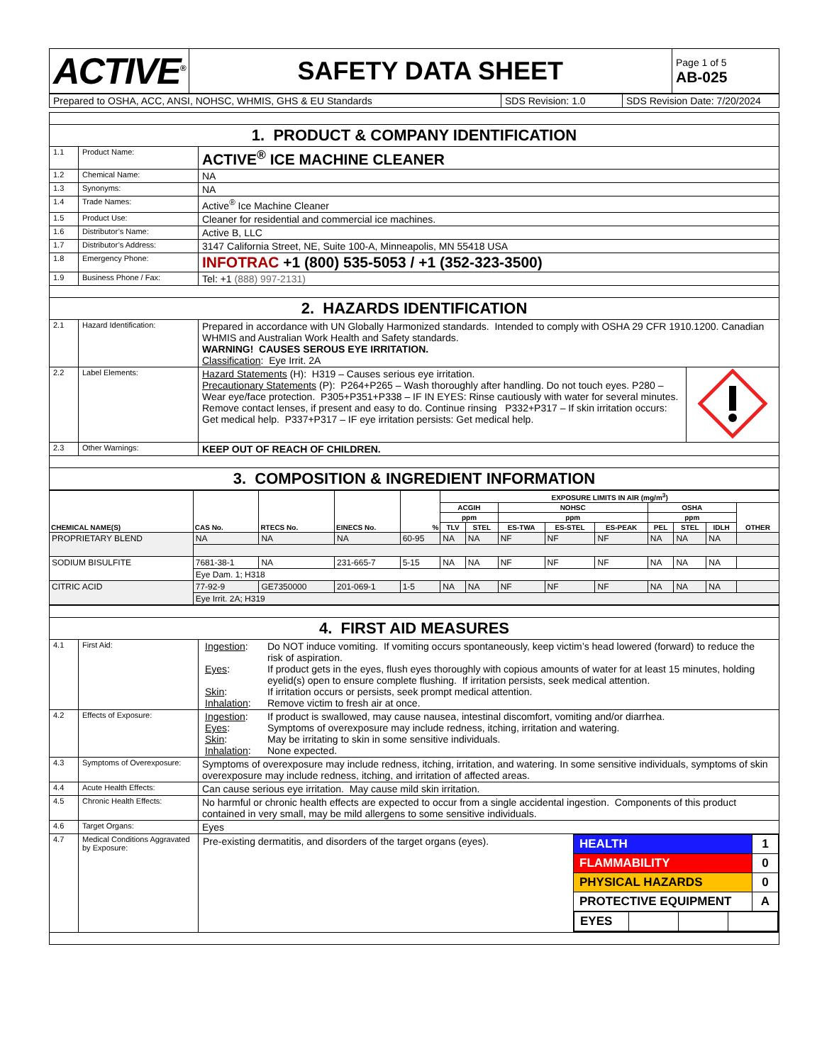| ACTIVE<sup>®</sup> | SAFETY DATA SHEET | Page 1 of 5 AB-025 |
| Prepared to OSHA, ACC, ANSI, NOHSC, WHMIS, GHS & EU Standards | SDS Revision: 1.0 | SDS Revision Date: 7/20/2024 |
| 1. PRODUCT & COMPANY IDENTIFICATION | | |
| 1.1 | Product Name: | ACTIVE<sup>®</sup> ICE MACHINE CLEANER |
| 1.2 | Chemical Name: | NA |
| 1.3 | Synonyms: | NA |
| 1.4 | Trade Names: | Active<sup>®</sup> Ice Machine Cleaner |
| 1.5 | Product Use: | Cleaner for residential and commercial ice machines. |
| 1.6 | Distributor’s Name: | Active B, LLC |
| 1.7 | Distributor’s Address: | 3147 California Street, NE, Suite 100-A, Minneapolis, MN 55418 USA |
| 1.8 | Emergency Phone: | INFOTRAC +1 (800) 535-5053 / +1 (352-323-3500) |
| 1.9 | Business Phone / Fax: | Tel: +1 (888) 997-2131) |
| 2. HAZARDS IDENTIFICATION | | |
| 2.1 | Hazard Identification: | Prepared in accordance with UN Globally Harmonized standards. Intended to comply with OSHA 29 CFR 1910.1200. Canadian WHMIS and Australian Work Health and Safety standards. WARNING! CAUSES SEROUS EYE IRRITATION. Classification : Eye Irrit. 2A |
| 2.2 | Label Elements: | / Hazard Statements (H): H319 – Causes serious eye irritation. Precautionary Statements (P): P264+P265 – Wash thoroughly after handling. Do not touch eyes. P280 – Wear eye/face protection. P305+P351+P338 – IF IN EYES: Rinse cautiously with water for several minutes. Remove contact lenses, if present and easy to do. Continue rinsing P332+P317 – If skin irritation occurs: Get medical help. P337+P317 – IF eye irritation persists: Get medical help. / / |
| 2.3 | Other Warnings: | KEEP OUT OF REACH OF CHILDREN. |
| 3. COMPOSITION & INGREDIENT INFORMATION | | |
| CHEMICAL NAME(S) | CAS No. | RTECS No. | EINECS No. | % | EXPOSURE LIMITS IN AIR (mg/m<sup>3</sup>) | | | | | | | | |
| --- | --- | --- | --- | --- | --- | --- | --- | --- | --- | --- | --- | --- | --- |
| | | | | | ACGIH | | NOHSC | | | OSHA | | | OTHER |
| | | | | | ppm | | ppm | | | ppm | | | |
| | | | | | TLV | STEL | ES-TWA | ES-STEL | ES-PEAK | PEL | STEL | IDLH | |
| PROPRIETARY BLEND | NA | NA | NA | 60-95 | NA | NA | NF | NF | NF | NA | NA | NA | |
| SODIUM BISULFITE | 7681-38-1 | NA | 231-665-7 | 5-15 | NA | NA | NF | NF | NF | NA | NA | NA | |
| | Eye Dam. 1; H318 | | | | | | | | | | | | |
| CITRIC ACID | 77-92-9 | GE7350000 | 201-069-1 | 1-5 | NA | NA | NF | NF | NF | NA | NA | NA | |
| | Eye Irrit. 2A; H319 | | | | | | | | | | | | |
| 4. FIRST AID MEASURES | | |
| 4.1 | First Aid: | / Ingestion : / Do NOT induce vomiting. If vomiting occurs spontaneously, keep victim’s head lowered (forward) to reduce the risk of aspiration. / / Eyes : / If product gets in the eyes, flush eyes thoroughly with copious amounts of water for at least 15 minutes, holding eyelid(s) open to ensure complete flushing. If irritation persists, seek medical attention. / / Skin : / If irritation occurs or persists, seek prompt medical attention. / / Inhalation : / Remove victim to fresh air at once. / |
| 4.2 | Effects of Exposure: | / Ingestion : / If product is swallowed, may cause nausea, intestinal discomfort, vomiting and/or diarrhea. / / Eyes : / Symptoms of overexposure may include redness, itching, irritation and watering. / / Skin : / May be irritating to skin in some sensitive individuals. / / Inhalation : / None expected. / |
| 4.3 | Symptoms of Overexposure: | Symptoms of overexposure may include redness, itching, irritation, and watering. In some sensitive individuals, symptoms of skin overexposure may include redness, itching, and irritation of affected areas. |
| 4.4 | Acute Health Effects: | Can cause serious eye irritation. May cause mild skin irritation. |
| 4.5 | Chronic Health Effects: | No harmful or chronic health effects are expected to occur from a single accidental ingestion. Components of this product contained in very small, may be mild allergens to some sensitive individuals. |
| 4.6 | Target Organs: | Eyes |
| 4.7 | Medical Conditions Aggravated by Exposure: | / Pre-existing dermatitis, and disorders of the target organs (eyes). / / HEALTH / 1 / / FLAMMABILITY / 0 / / PHYSICAL HAZARDS / 0 / / PROTECTIVE EQUIPMENT / A / / / EYES / / / / / / / |